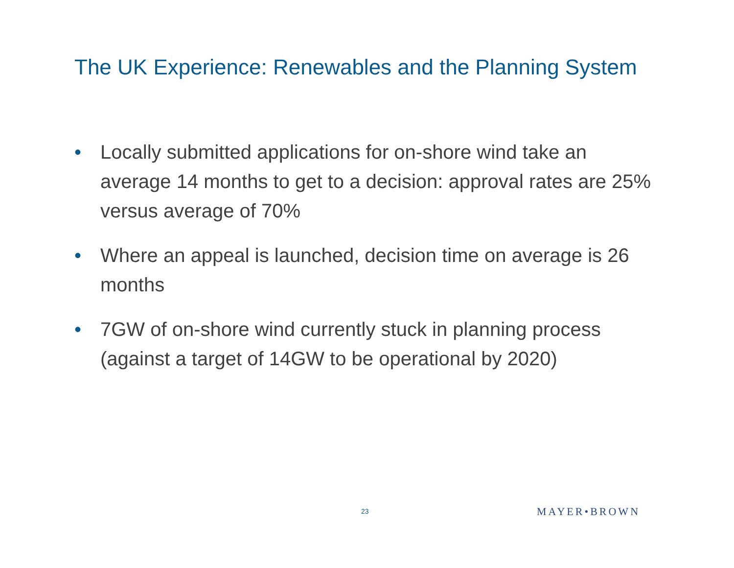The UK Experience: Renewables and the Planning System
• Locally submitted applications for on-shore wind take an average 14 months to get to a decision: approval rates are 25% versus average of 70%
• Where an appeal is launched, decision time on average is 26 months
• 7GW of on-shore wind currently stuck in planning process (against a target of 14GW to be operational by 2020)
23 MAYER•BROWN